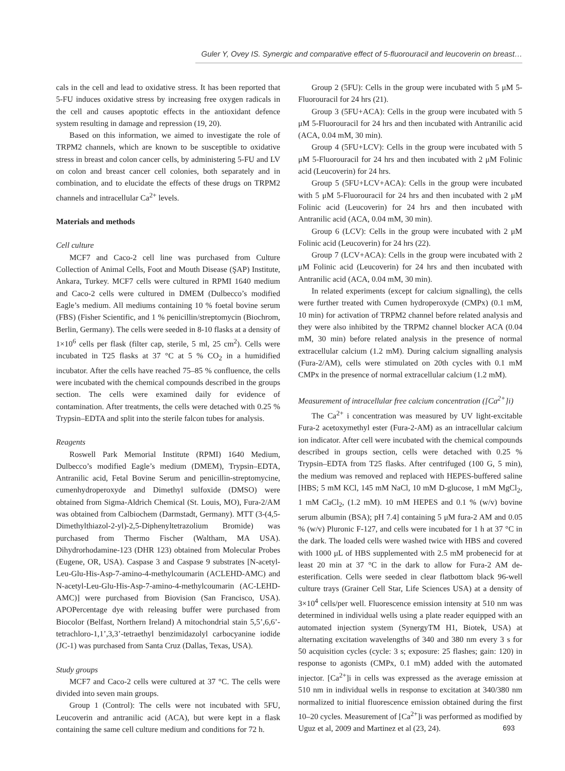Guler Y, Ovey IS. Synergic and comparative effect of 5-fluorouracil and leucoverin on breast…
cals in the cell and lead to oxidative stress. It has been reported that 5-FU induces oxidative stress by increasing free oxygen radicals in the cell and causes apoptotic effects in the antioxidant defence system resulting in damage and repression (19, 20).
Based on this information, we aimed to investigate the role of TRPM2 channels, which are known to be susceptible to oxidative stress in breast and colon cancer cells, by administering 5-FU and LV on colon and breast cancer cell colonies, both separately and in combination, and to elucidate the effects of these drugs on TRPM2 channels and intracellular Ca<sup>2+</sup> levels.
Materials and methods
Cell culture
MCF7 and Caco-2 cell line was purchased from Culture Collection of Animal Cells, Foot and Mouth Disease (ŞAP) Institute, Ankara, Turkey. MCF7 cells were cultured in RPMI 1640 medium and Caco-2 cells were cultured in DMEM (Dulbecco’s modified Eagle’s medium. All mediums containing 10 % foetal bovine serum (FBS) (Fisher Scientific, and 1 % penicillin/streptomycin (Biochrom, Berlin, Germany). The cells were seeded in 8-10 flasks at a density of 1×10<sup>6</sup> cells per flask (filter cap, sterile, 5 ml, 25 cm<sup>2</sup>). Cells were incubated in T25 flasks at 37 °C at 5 % CO<sub>2</sub> in a humidified incubator. After the cells have reached 75–85 % confluence, the cells were incubated with the chemical compounds described in the groups section. The cells were examined daily for evidence of contamination. After treatments, the cells were detached with 0.25 % Trypsin–EDTA and split into the sterile falcon tubes for analysis.
Reagents
Roswell Park Memorial Institute (RPMI) 1640 Medium, Dulbecco’s modified Eagle’s medium (DMEM), Trypsin–EDTA, Antranilic acid, Fetal Bovine Serum and penicillin-streptomycine, cumenhydroperoxyde and Dimethyl sulfoxide (DMSO) were obtained from Sigma-Aldrich Chemical (St. Louis, MO), Fura-2/AM was obtained from Calbiochem (Darmstadt, Germany). MTT (3-(4,5-Dimethylthiazol-2-yl)-2,5-Diphenyltetrazolium Bromide) was purchased from Thermo Fischer (Waltham, MA USA). Dihydrorhodamine-123 (DHR 123) obtained from Molecular Probes (Eugene, OR, USA). Caspase 3 and Caspase 9 substrates [N-acetyl-Leu-Glu-His-Asp-7-amino-4-methylcoumarin (ACLEHD-AMC) and N-acetyl-Leu-Glu-His-Asp-7-amino-4-methylcoumarin (AC-LEHD-AMC)] were purchased from Biovision (San Francisco, USA). APOPercentage dye with releasing buffer were purchased from Biocolor (Belfast, Northern Ireland) A mitochondrial stain 5,5’,6,6’-tetrachloro-1,1’,3,3’-tetraethyl benzimidazolyl carbocyanine iodide (JC-1) was purchased from Santa Cruz (Dallas, Texas, USA).
Study groups
MCF7 and Caco-2 cells were cultured at 37 °C. The cells were divided into seven main groups.
Group 1 (Control): The cells were not incubated with 5FU, Leucoverin and antranilic acid (ACA), but were kept in a flask containing the same cell culture medium and conditions for 72 h.
Group 2 (5FU): Cells in the group were incubated with 5 μM 5-Fluorouracil for 24 hrs (21).
Group 3 (5FU+ACA): Cells in the group were incubated with 5 μM 5-Fluorouracil for 24 hrs and then incubated with Antranilic acid (ACA, 0.04 mM, 30 min).
Group 4 (5FU+LCV): Cells in the group were incubated with 5 μM 5-Fluorouracil for 24 hrs and then incubated with 2 μM Folinic acid (Leucoverin) for 24 hrs.
Group 5 (5FU+LCV+ACA): Cells in the group were incubated with 5 μM 5-Fluorouracil for 24 hrs and then incubated with 2 μM Folinic acid (Leucoverin) for 24 hrs and then incubated with Antranilic acid (ACA, 0.04 mM, 30 min).
Group 6 (LCV): Cells in the group were incubated with 2 μM Folinic acid (Leucoverin) for 24 hrs (22).
Group 7 (LCV+ACA): Cells in the group were incubated with 2 μM Folinic acid (Leucoverin) for 24 hrs and then incubated with Antranilic acid (ACA, 0.04 mM, 30 min).
In related experiments (except for calcium signalling), the cells were further treated with Cumen hydroperoxyde (CMPx) (0.1 mM, 10 min) for activation of TRPM2 channel before related analysis and they were also inhibited by the TRPM2 channel blocker ACA (0.04 mM, 30 min) before related analysis in the presence of normal extracellular calcium (1.2 mM). During calcium signalling analysis (Fura-2/AM), cells were stimulated on 20th cycles with 0.1 mM CMPx in the presence of normal extracellular calcium (1.2 mM).
Measurement of intracellular free calcium concentration ([Ca<sup>2+</sup>]i)
The Ca<sup>2+</sup> i concentration was measured by UV light-excitable Fura-2 acetoxymethyl ester (Fura-2-AM) as an intracellular calcium ion indicator. After cell were incubated with the chemical compounds described in groups section, cells were detached with 0.25 % Trypsin–EDTA from T25 flasks. After centrifuged (100 G, 5 min), the medium was removed and replaced with HEPES-buffered saline [HBS; 5 mM KCl, 145 mM NaCl, 10 mM D-glucose, 1 mM MgCl<sub>2</sub>, 1 mM CaCl<sub>2</sub>, (1.2 mM). 10 mM HEPES and 0.1 % (w/v) bovine serum albumin (BSA); pH 7.4] containing 5 μM fura-2 AM and 0.05 % (w/v) Pluronic F-127, and cells were incubated for 1 h at 37 °C in the dark. The loaded cells were washed twice with HBS and covered with 1000 μL of HBS supplemented with 2.5 mM probenecid for at least 20 min at 37 °C in the dark to allow for Fura-2 AM de-esterification. Cells were seeded in clear flatbottom black 96-well culture trays (Grainer Cell Star, Life Sciences USA) at a density of 3×10<sup>4</sup> cells/per well. Fluorescence emission intensity at 510 nm was determined in individual wells using a plate reader equipped with an automated injection system (SynergyTM H1, Biotek, USA) at alternating excitation wavelengths of 340 and 380 nm every 3 s for 50 acquisition cycles (cycle: 3 s; exposure: 25 flashes; gain: 120) in response to agonists (CMPx, 0.1 mM) added with the automated injector. [Ca<sup>2+</sup>]i in cells was expressed as the average emission at 510 nm in individual wells in response to excitation at 340/380 nm normalized to initial fluorescence emission obtained during the first 10–20 cycles. Measurement of [Ca<sup>2+</sup>]i was performed as modified by Uguz et al, 2009 and Martinez et al (23, 24).
693